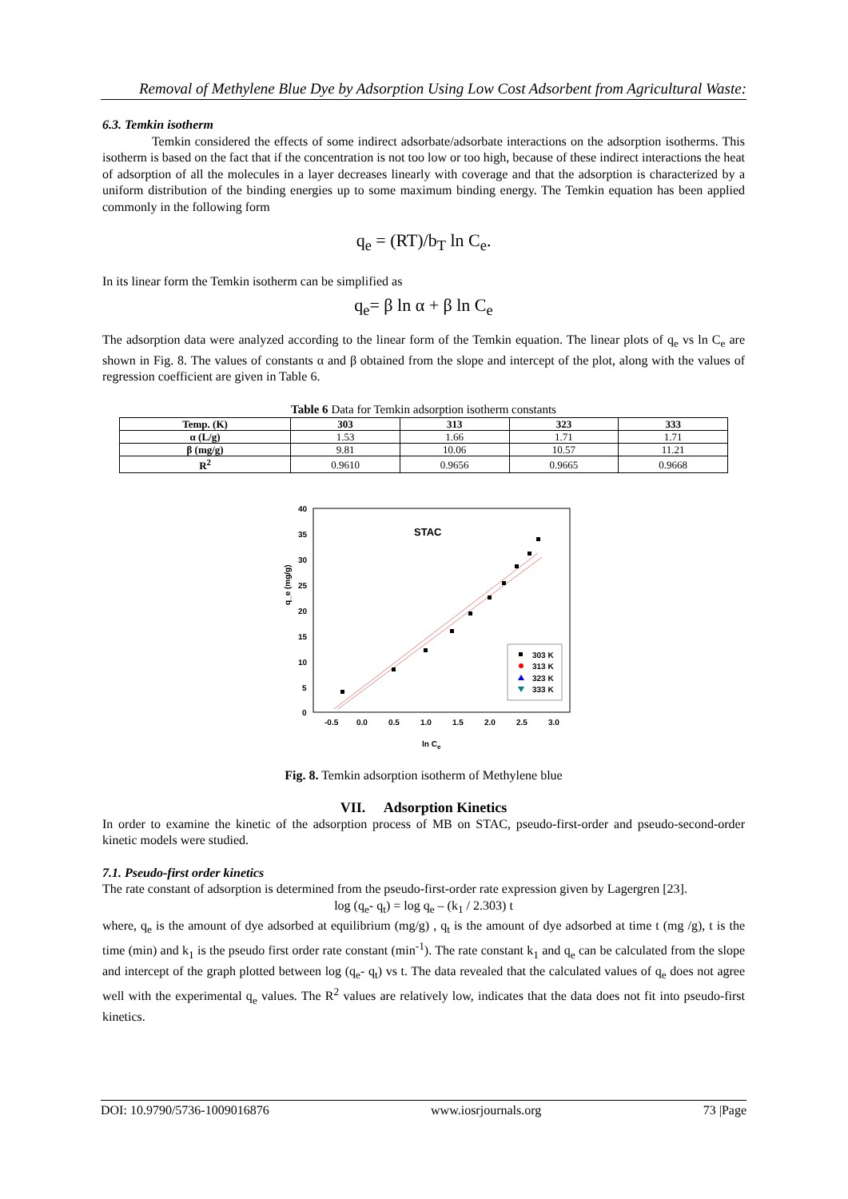Removal of Methylene Blue Dye by Adsorption Using Low Cost Adsorbent from Agricultural Waste:
6.3. Temkin isotherm
Temkin considered the effects of some indirect adsorbate/adsorbate interactions on the adsorption isotherms. This isotherm is based on the fact that if the concentration is not too low or too high, because of these indirect interactions the heat of adsorption of all the molecules in a layer decreases linearly with coverage and that the adsorption is characterized by a uniform distribution of the binding energies up to some maximum binding energy. The Temkin equation has been applied commonly in the following form
q<sub>e</sub> = (RT)/b<sub>T</sub> ln C<sub>e</sub>.
In its linear form the Temkin isotherm can be simplified as
q<sub>e</sub>= β ln α + β ln C<sub>e</sub>
The adsorption data were analyzed according to the linear form of the Temkin equation. The linear plots of q<sub>e</sub> vs ln C<sub>e</sub> are shown in Fig. 8. The values of constants α and β obtained from the slope and intercept of the plot, along with the values of regression coefficient are given in Table 6.
Table 6 Data for Temkin adsorption isotherm constants
| Temp. (K) | 303 | 313 | 323 | 333 |
| --- | --- | --- | --- | --- |
| α (L/g) | 1.53 | 1.66 | 1.71 | 1.71 |
| β (mg/g) | 9.81 | 10.06 | 10.57 | 11.21 |
| R<sup>2</sup> | 0.9610 | 0.9656 | 0.9665 | 0.9668 |
STAC
q_e (mg/g)
40
35
30
25
20
15
10
5
0
-0.5
0.0
0.5
1.0
1.5
2.0
2.5
3.0
ln Ce
303 K
313 K
323 K
333 K
Fig. 8. Temkin adsorption isotherm of Methylene blue
VII. Adsorption Kinetics
In order to examine the kinetic of the adsorption process of MB on STAC, pseudo-first-order and pseudo-second-order kinetic models were studied.
7.1. Pseudo-first order kinetics
The rate constant of adsorption is determined from the pseudo-first-order rate expression given by Lagergren [23].
log (q<sub>e</sub>- q<sub>t</sub>) = log q<sub>e</sub> – (k<sub>1</sub> / 2.303) t
where, q<sub>e</sub> is the amount of dye adsorbed at equilibrium (mg/g) , q<sub>t</sub> is the amount of dye adsorbed at time t (mg /g), t is the time (min) and k<sub>1</sub> is the pseudo first order rate constant (min<sup>-1</sup>). The rate constant k<sub>1</sub> and q<sub>e</sub> can be calculated from the slope and intercept of the graph plotted between log (q<sub>e</sub>- q<sub>t</sub>) vs t. The data revealed that the calculated values of q<sub>e</sub> does not agree well with the experimental q<sub>e</sub> values. The R<sup>2</sup> values are relatively low, indicates that the data does not fit into pseudo-first kinetics.
DOI: 10.9790/5736-1009016876 www.iosrjournals.org 73 |Page